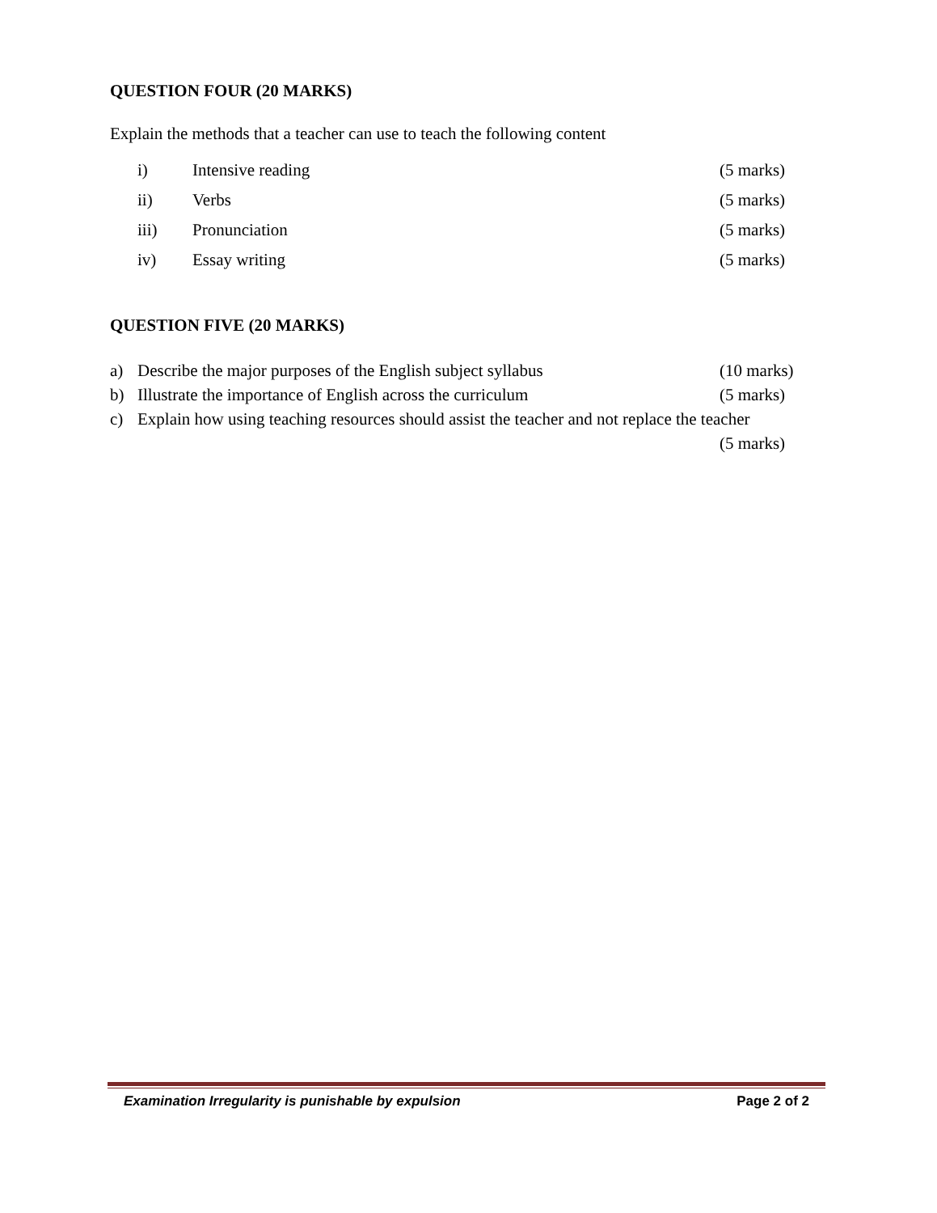QUESTION FOUR (20 MARKS)
Explain the methods that a teacher can use to teach the following content
i) Intensive reading (5 marks)
ii) Verbs (5 marks)
iii) Pronunciation (5 marks)
iv) Essay writing (5 marks)
QUESTION FIVE (20 MARKS)
a) Describe the major purposes of the English subject syllabus (10 marks)
b) Illustrate the importance of English across the curriculum (5 marks)
c) Explain how using teaching resources should assist the teacher and not replace the teacher
(5 marks)
Examination Irregularity is punishable by expulsion Page 2 of 2